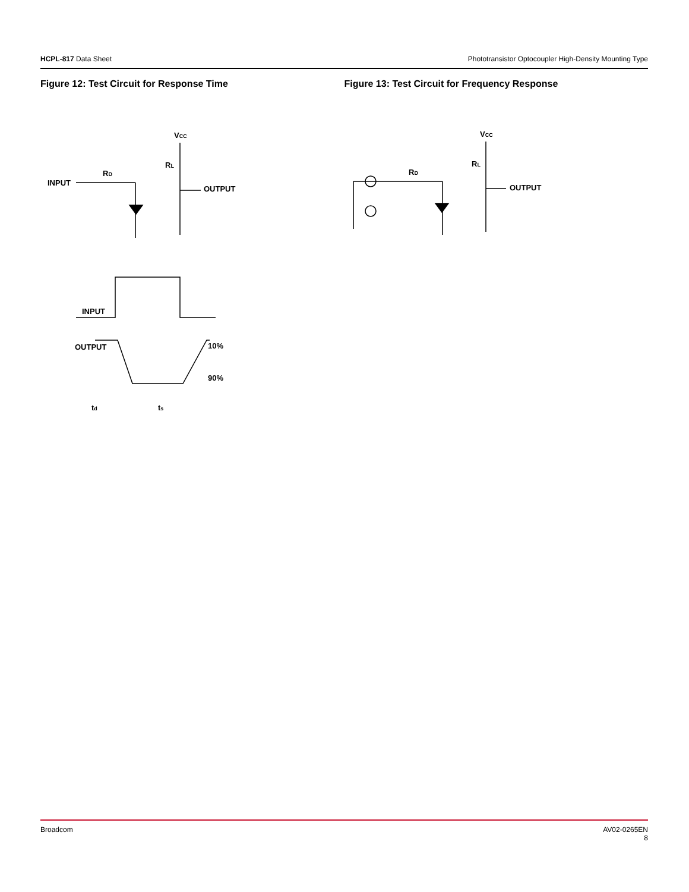HCPL-817 Data Sheet Phototransistor Optocoupler High-Density Mounting Type
Figure 12: Test Circuit for Response Time
VCC
RL
RD
INPUT
OUTPUT
INPUT
OUTPUT
10%
90%
td
ts
Figure 13: Test Circuit for Frequency Response
VCC
RL
RD
OUTPUT
Broadcom AV02-0265EN
8